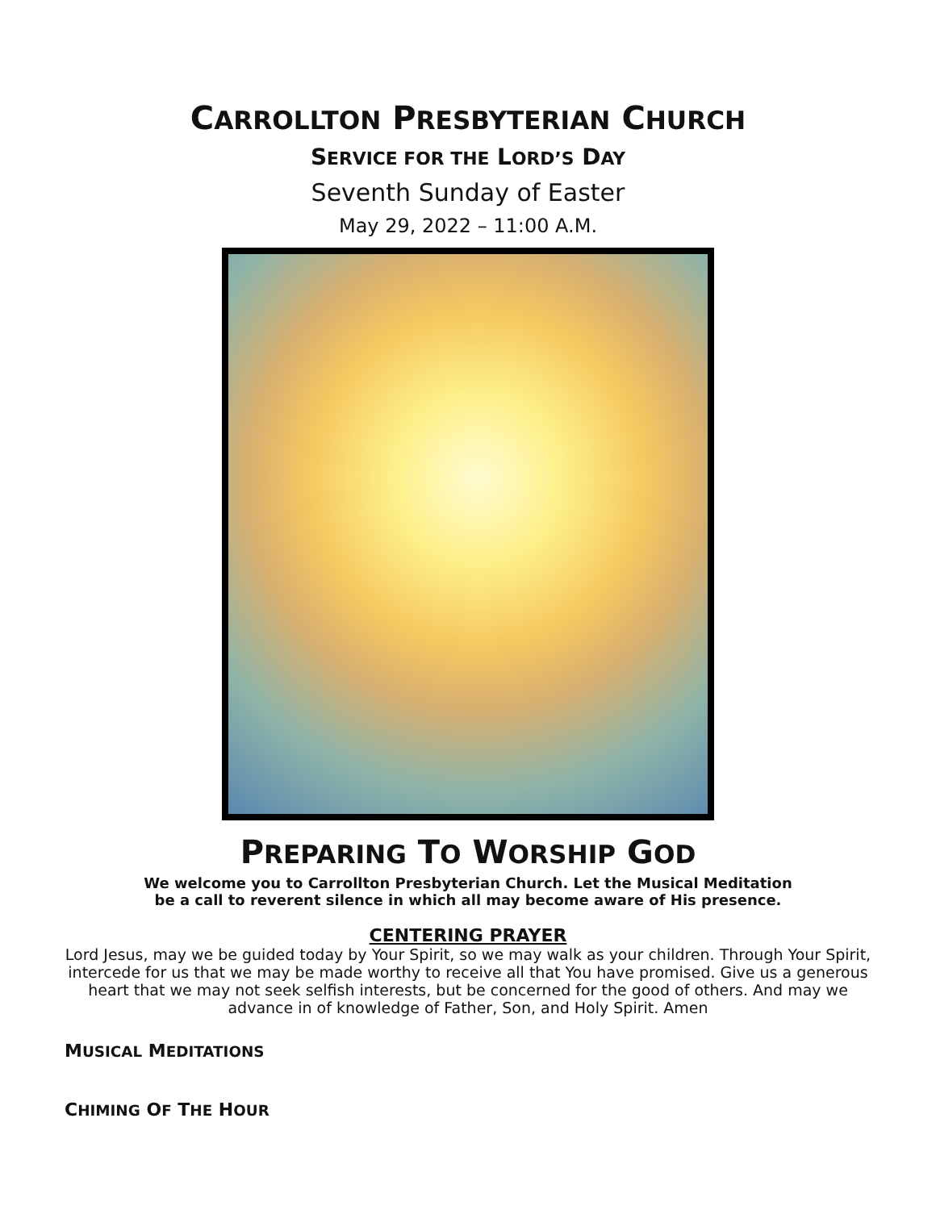CARROLLTON PRESBYTERIAN CHURCH
SERVICE FOR THE LORD’S DAY
Seventh Sunday of Easter
May 29, 2022 – 11:00 A.M.
PREPARING TO WORSHIP GOD
We welcome you to Carrollton Presbyterian Church. Let the Musical Meditation
be a call to reverent silence in which all may become aware of His presence.
CENTERING PRAYER
Lord Jesus, may we be guided today by Your Spirit, so we may walk as your children. Through Your Spirit, intercede for us that we may be made worthy to receive all that You have promised. Give us a generous heart that we may not seek selfish interests, but be concerned for the good of others. And may we advance in of knowledge of Father, Son, and Holy Spirit. Amen
MUSICAL MEDITATIONS
CHIMING OF THE HOUR